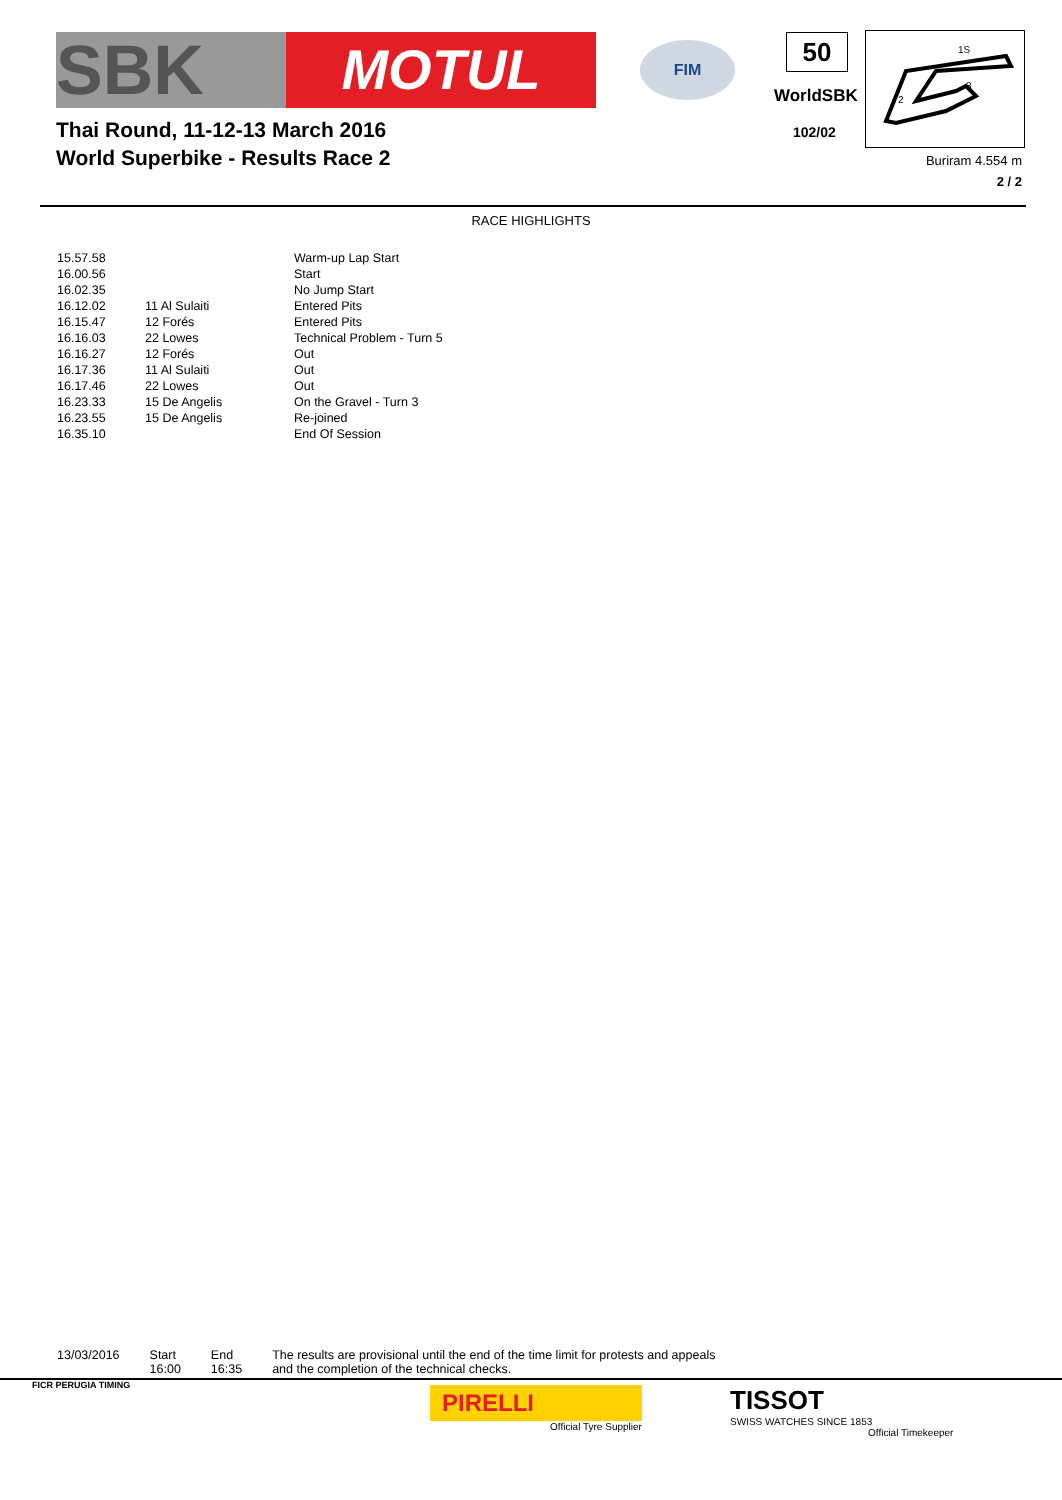SBK
MOTUL
FIM
Thai Round, 11-12-13 March 2016
World Superbike - Results Race 2
50
WorldSBK
102/02
1S
3
2
Buriram 4.554 m
2 / 2
RACE HIGHLIGHTS
| 15.57.58 | | Warm-up Lap Start |
| 16.00.56 | | Start |
| 16.02.35 | | No Jump Start |
| 16.12.02 | 11 Al Sulaiti | Entered Pits |
| 16.15.47 | 12 Forés | Entered Pits |
| 16.16.03 | 22 Lowes | Technical Problem - Turn 5 |
| 16.16.27 | 12 Forés | Out |
| 16.17.36 | 11 Al Sulaiti | Out |
| 16.17.46 | 22 Lowes | Out |
| 16.23.33 | 15 De Angelis | On the Gravel - Turn 3 |
| 16.23.55 | 15 De Angelis | Re-joined |
| 16.35.10 | | End Of Session |
13/03/2016 Start
16:00
End
16:35
The results are provisional until the end of the time limit for protests and appeals
and the completion of the technical checks.
FICR PERUGIA TIMING
PIRELLI
Official Tyre Supplier
TISSOT
SWISS WATCHES SINCE 1853
Official Timekeeper